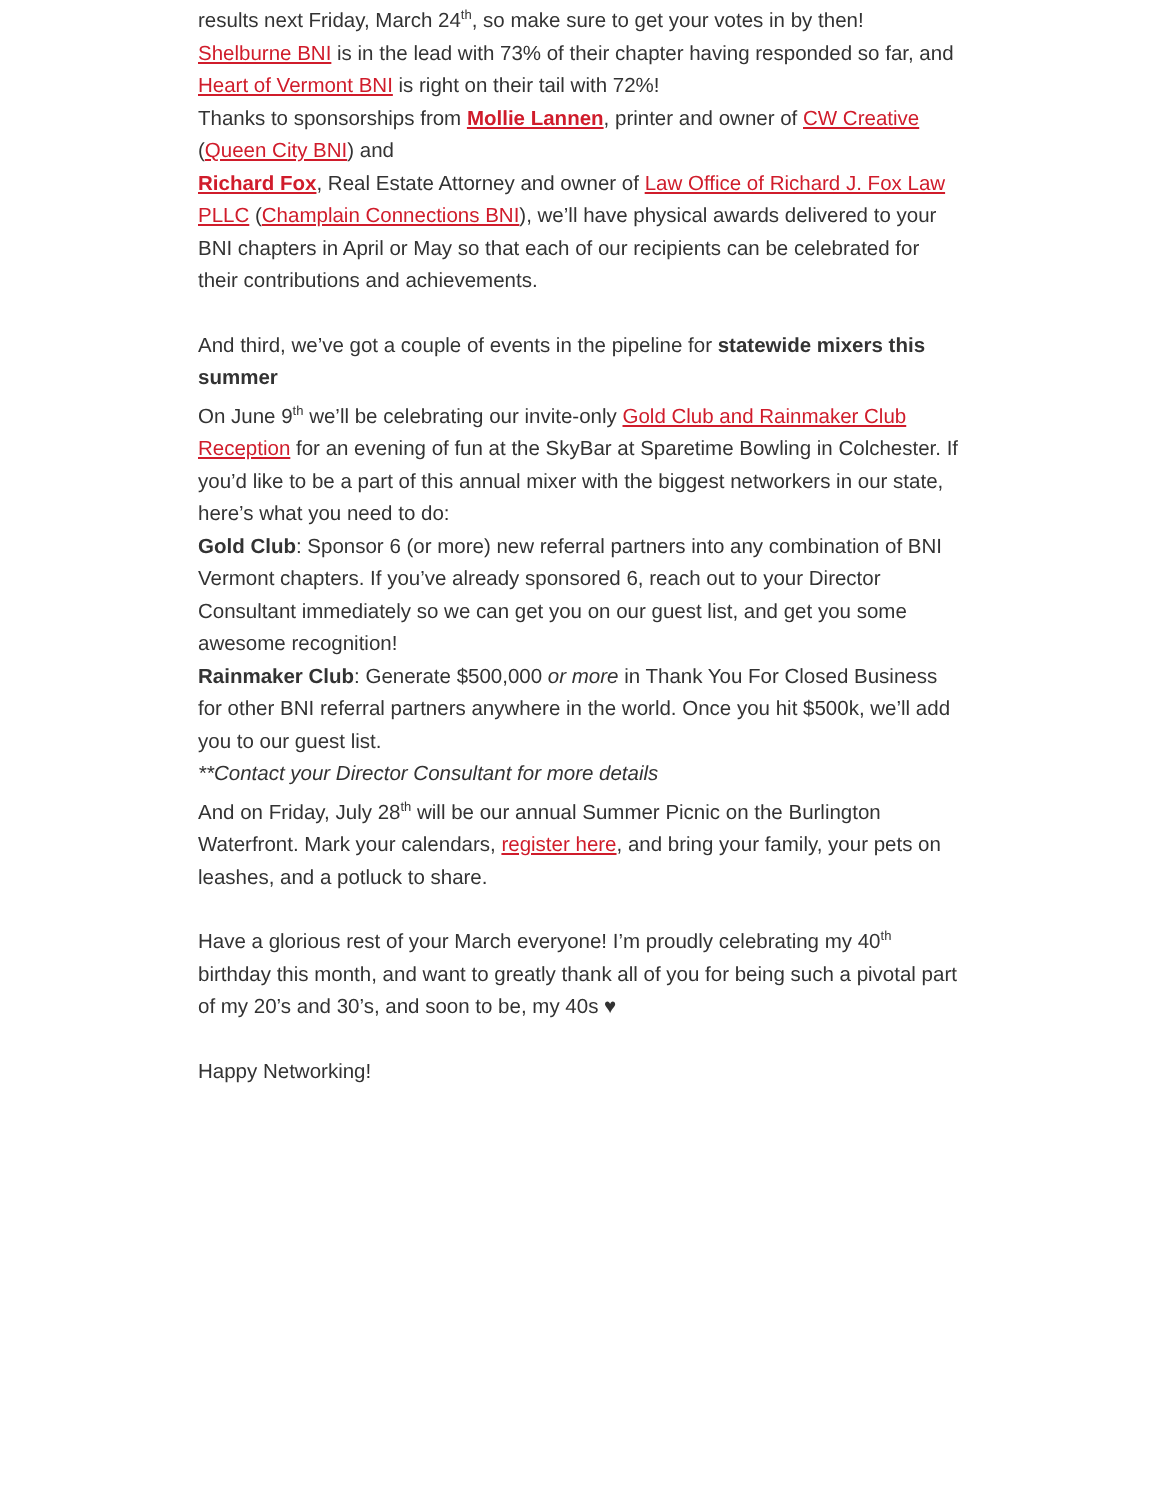results next Friday, March 24<sup>th</sup>, so make sure to get your votes in by then!
Shelburne BNI is in the lead with 73% of their chapter having responded so far, and Heart of Vermont BNI is right on their tail with 72%!
Thanks to sponsorships from Mollie Lannen, printer and owner of CW Creative (Queen City BNI) and
Richard Fox, Real Estate Attorney and owner of Law Office of Richard J. Fox Law PLLC (Champlain Connections BNI), we’ll have physical awards delivered to your BNI chapters in April or May so that each of our recipients can be celebrated for their contributions and achievements.
And third, we’ve got a couple of events in the pipeline for statewide mixers this summer
On June 9<sup>th</sup> we’ll be celebrating our invite-only Gold Club and Rainmaker Club Reception for an evening of fun at the SkyBar at Sparetime Bowling in Colchester. If you’d like to be a part of this annual mixer with the biggest networkers in our state, here’s what you need to do:
Gold Club: Sponsor 6 (or more) new referral partners into any combination of BNI Vermont chapters. If you’ve already sponsored 6, reach out to your Director Consultant immediately so we can get you on our guest list, and get you some awesome recognition!
Rainmaker Club: Generate $500,000 or more in Thank You For Closed Business for other BNI referral partners anywhere in the world. Once you hit $500k, we’ll add you to our guest list.
**Contact your Director Consultant for more details
And on Friday, July 28<sup>th</sup> will be our annual Summer Picnic on the Burlington Waterfront. Mark your calendars, register here, and bring your family, your pets on leashes, and a potluck to share.
Have a glorious rest of your March everyone! I’m proudly celebrating my 40<sup>th</sup> birthday this month, and want to greatly thank all of you for being such a pivotal part of my 20’s and 30’s, and soon to be, my 40s ♥
Happy Networking!